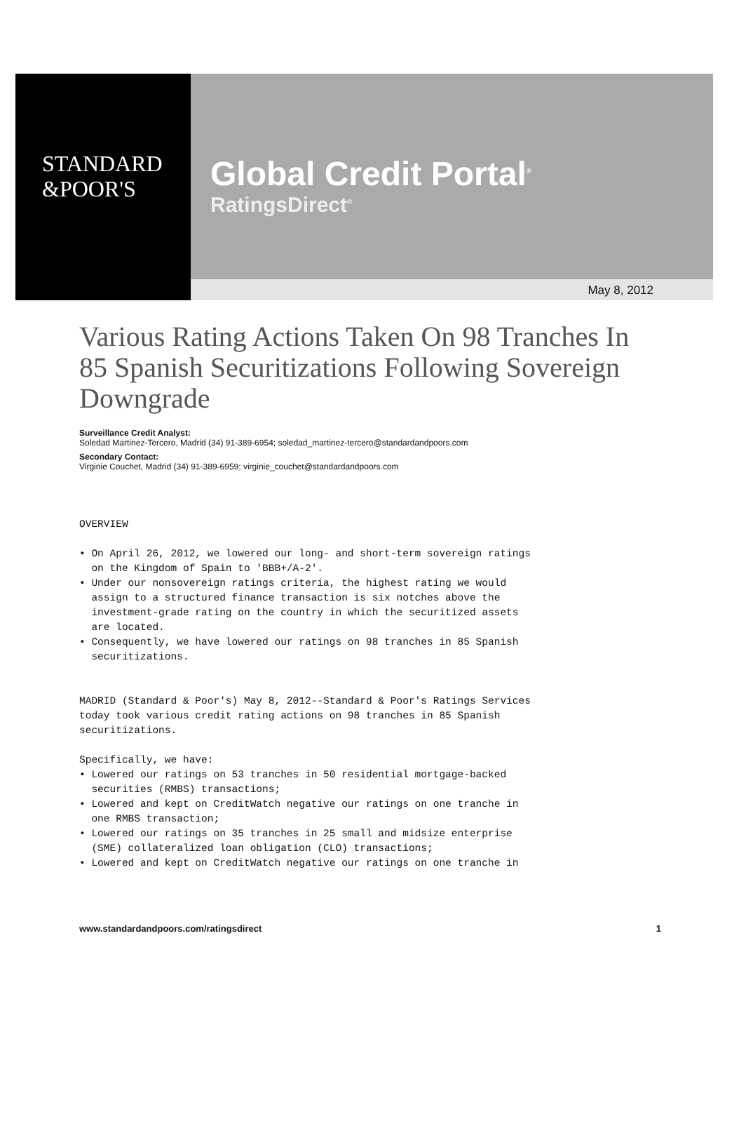STANDARD
&POOR'S
Global Credit Portal<sup>®</sup>
RatingsDirect<sup>®</sup>
May 8, 2012
Various Rating Actions Taken On 98 Tranches In 85 Spanish Securitizations Following Sovereign Downgrade
Surveillance Credit Analyst:
Soledad Martinez-Tercero, Madrid (34) 91-389-6954; soledad_martinez-tercero@standardandpoors.com
Secondary Contact:
Virginie Couchet, Madrid (34) 91-389-6959; virginie_couchet@standardandpoors.com
OVERVIEW

• On April 26, 2012, we lowered our long- and short-term sovereign ratings
  on the Kingdom of Spain to 'BBB+/A-2'.
• Under our nonsovereign ratings criteria, the highest rating we would
  assign to a structured finance transaction is six notches above the
  investment-grade rating on the country in which the securitized assets
  are located.
• Consequently, we have lowered our ratings on 98 tranches in 85 Spanish
  securitizations.


MADRID (Standard & Poor's) May 8, 2012--Standard & Poor's Ratings Services
today took various credit rating actions on 98 tranches in 85 Spanish
securitizations.

Specifically, we have:
• Lowered our ratings on 53 tranches in 50 residential mortgage-backed
  securities (RMBS) transactions;
• Lowered and kept on CreditWatch negative our ratings on one tranche in
  one RMBS transaction;
• Lowered our ratings on 35 tranches in 25 small and midsize enterprise
  (SME) collateralized loan obligation (CLO) transactions;
• Lowered and kept on CreditWatch negative our ratings on one tranche in
www.standardandpoors.com/ratingsdirect 1